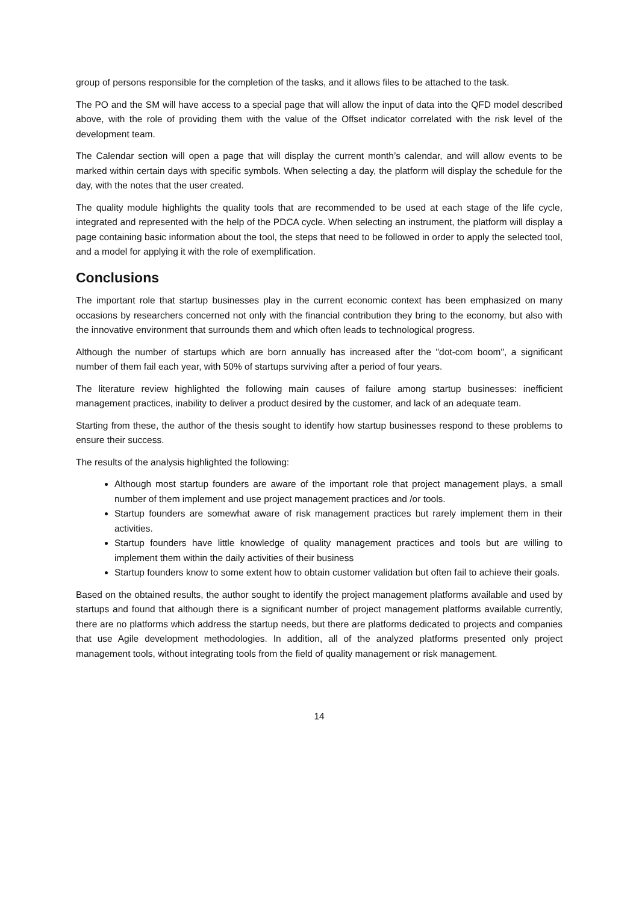group of persons responsible for the completion of the tasks, and it allows files to be attached to the task.
The PO and the SM will have access to a special page that will allow the input of data into the QFD model described above, with the role of providing them with the value of the Offset indicator correlated with the risk level of the development team.
The Calendar section will open a page that will display the current month’s calendar, and will allow events to be marked within certain days with specific symbols. When selecting a day, the platform will display the schedule for the day, with the notes that the user created.
The quality module highlights the quality tools that are recommended to be used at each stage of the life cycle, integrated and represented with the help of the PDCA cycle. When selecting an instrument, the platform will display a page containing basic information about the tool, the steps that need to be followed in order to apply the selected tool, and a model for applying it with the role of exemplification.
Conclusions
The important role that startup businesses play in the current economic context has been emphasized on many occasions by researchers concerned not only with the financial contribution they bring to the economy, but also with the innovative environment that surrounds them and which often leads to technological progress.
Although the number of startups which are born annually has increased after the "dot-com boom", a significant number of them fail each year, with 50% of startups surviving after a period of four years.
The literature review highlighted the following main causes of failure among startup businesses: inefficient management practices, inability to deliver a product desired by the customer, and lack of an adequate team.
Starting from these, the author of the thesis sought to identify how startup businesses respond to these problems to ensure their success.
The results of the analysis highlighted the following:
Although most startup founders are aware of the important role that project management plays, a small number of them implement and use project management practices and /or tools.
Startup founders are somewhat aware of risk management practices but rarely implement them in their activities.
Startup founders have little knowledge of quality management practices and tools but are willing to implement them within the daily activities of their business
Startup founders know to some extent how to obtain customer validation but often fail to achieve their goals.
Based on the obtained results, the author sought to identify the project management platforms available and used by startups and found that although there is a significant number of project management platforms available currently, there are no platforms which address the startup needs, but there are platforms dedicated to projects and companies that use Agile development methodologies. In addition, all of the analyzed platforms presented only project management tools, without integrating tools from the field of quality management or risk management.
14